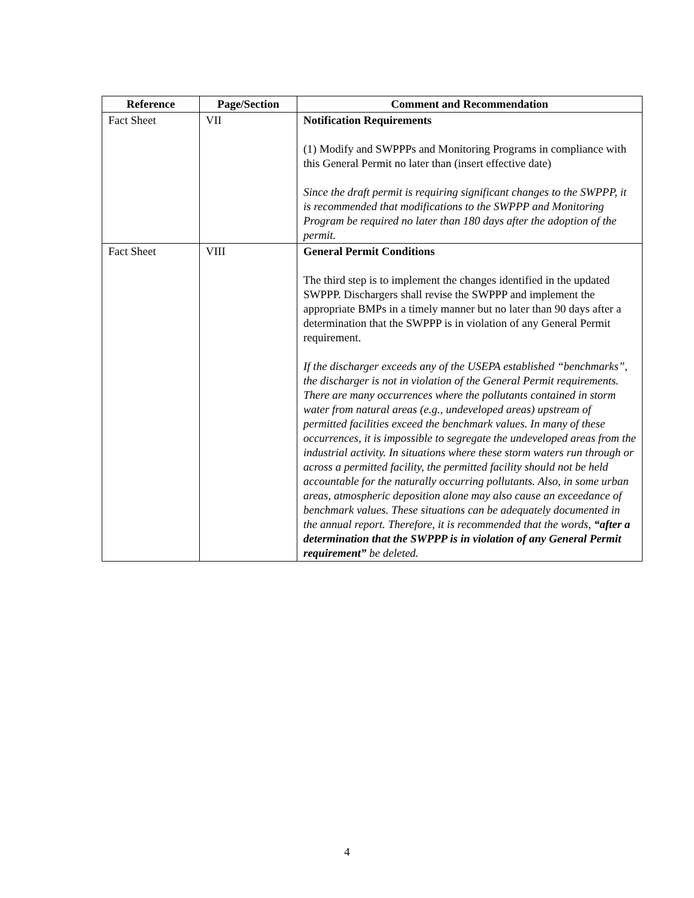| Reference | Page/Section | Comment and Recommendation |
| --- | --- | --- |
| Fact Sheet | VII | Notification Requirements (1) Modify and SWPPPs and Monitoring Programs in compliance with this General Permit no later than (insert effective date) Since the draft permit is requiring significant changes to the SWPPP, it is recommended that modifications to the SWPPP and Monitoring Program be required no later than 180 days after the adoption of the permit. |
| Fact Sheet | VIII | General Permit Conditions The third step is to implement the changes identified in the updated SWPPP. Dischargers shall revise the SWPPP and implement the appropriate BMPs in a timely manner but no later than 90 days after a determination that the SWPPP is in violation of any General Permit requirement. If the discharger exceeds any of the USEPA established “benchmarks”, the discharger is not in violation of the General Permit requirements. There are many occurrences where the pollutants contained in storm water from natural areas (e.g., undeveloped areas) upstream of permitted facilities exceed the benchmark values. In many of these occurrences, it is impossible to segregate the undeveloped areas from the industrial activity. In situations where these storm waters run through or across a permitted facility, the permitted facility should not be held accountable for the naturally occurring pollutants. Also, in some urban areas, atmospheric deposition alone may also cause an exceedance of benchmark values. These situations can be adequately documented in the annual report. Therefore, it is recommended that the words, “after a determination that the SWPPP is in violation of any General Permit requirement” be deleted. |
4